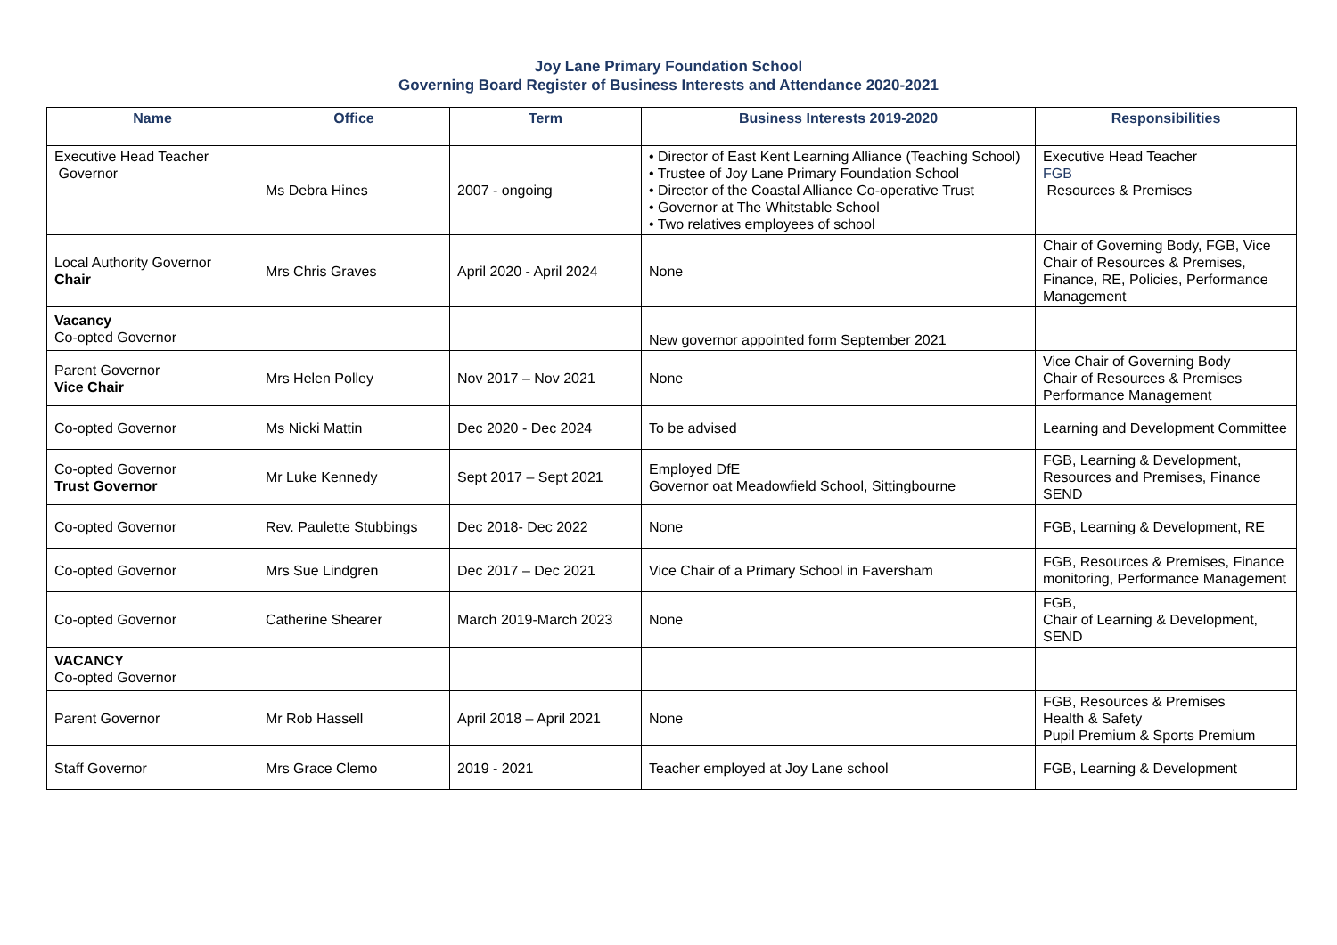Joy Lane Primary Foundation School
Governing Board Register of Business Interests and Attendance 2020-2021
| Name | Office | Term | Business Interests 2019-2020 | Responsibilities |
| --- | --- | --- | --- | --- |
| Executive Head Teacher Governor | Ms Debra Hines | 2007 - ongoing | • Director of East Kent Learning Alliance (Teaching School) • Trustee of Joy Lane Primary Foundation School • Director of the Coastal Alliance Co-operative Trust • Governor at The Whitstable School • Two relatives employees of school | Executive Head Teacher FGB Resources & Premises |
| Local Authority Governor Chair | Mrs Chris Graves | April 2020 - April 2024 | None | Chair of Governing Body, FGB, Vice Chair of Resources & Premises, Finance, RE, Policies, Performance Management |
| Vacancy Co-opted Governor | | | New governor appointed form September 2021 | |
| Parent Governor Vice Chair | Mrs Helen Polley | Nov 2017 – Nov 2021 | None | Vice Chair of Governing Body Chair of Resources & Premises Performance Management |
| Co-opted Governor | Ms Nicki Mattin | Dec 2020 - Dec 2024 | To be advised | Learning and Development Committee |
| Co-opted Governor Trust Governor | Mr Luke Kennedy | Sept 2017 – Sept 2021 | Employed DfE Governor oat Meadowfield School, Sittingbourne | FGB, Learning & Development, Resources and Premises, Finance SEND |
| Co-opted Governor | Rev. Paulette Stubbings | Dec 2018- Dec 2022 | None | FGB, Learning & Development, RE |
| Co-opted Governor | Mrs Sue Lindgren | Dec 2017 – Dec 2021 | Vice Chair of a Primary School in Faversham | FGB, Resources & Premises, Finance monitoring, Performance Management |
| Co-opted Governor | Catherine Shearer | March 2019-March 2023 | None | FGB, Chair of Learning & Development, SEND |
| VACANCY Co-opted Governor | | | | |
| Parent Governor | Mr Rob Hassell | April 2018 – April 2021 | None | FGB, Resources & Premises Health & Safety Pupil Premium & Sports Premium |
| Staff Governor | Mrs Grace Clemo | 2019 - 2021 | Teacher employed at Joy Lane school | FGB, Learning & Development |